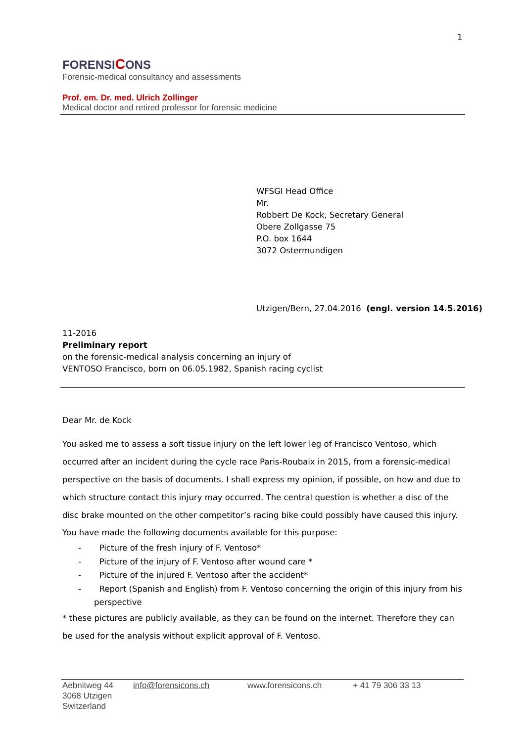1
FORENSICONS
Forensic-medical consultancy and assessments
Prof. em. Dr. med. Ulrich Zollinger
Medical doctor and retired professor for forensic medicine
WFSGI Head Office
Mr.
Robbert De Kock, Secretary General
Obere Zollgasse 75
P.O. box 1644
3072 Ostermundigen
Utzigen/Bern, 27.04.2016 (engl. version 14.5.2016)
11-2016
Preliminary report
on the forensic-medical analysis concerning an injury of
VENTOSO Francisco, born on 06.05.1982, Spanish racing cyclist
Dear Mr. de Kock
You asked me to assess a soft tissue injury on the left lower leg of Francisco Ventoso, which occurred after an incident during the cycle race Paris-Roubaix in 2015, from a forensic-medical perspective on the basis of documents. I shall express my opinion, if possible, on how and due to which structure contact this injury may occurred. The central question is whether a disc of the disc brake mounted on the other competitor’s racing bike could possibly have caused this injury.
You have made the following documents available for this purpose:
- Picture of the fresh injury of F. Ventoso*
- Picture of the injury of F. Ventoso after wound care *
- Picture of the injured F. Ventoso after the accident*
- Report (Spanish and English) from F. Ventoso concerning the origin of this injury from his perspective
* these pictures are publicly available, as they can be found on the internet. Therefore they can be used for the analysis without explicit approval of F. Ventoso.
Aebnitweg 44
3068 Utzigen
Switzerland
info@forensicons.ch www.forensicons.ch + 41 79 306 33 13